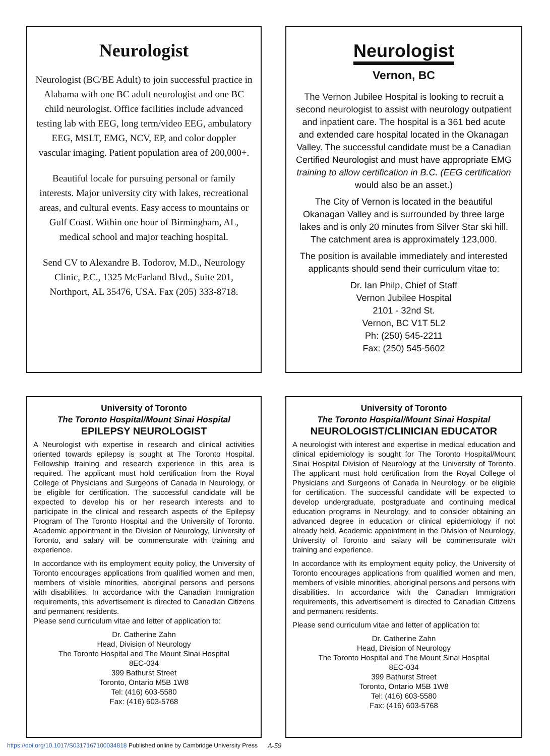Neurologist
Neurologist (BC/BE Adult) to join successful practice in Alabama with one BC adult neurologist and one BC child neurologist. Office facilities include advanced testing lab with EEG, long term/video EEG, ambulatory EEG, MSLT, EMG, NCV, EP, and color doppler vascular imaging. Patient population area of 200,000+.
Beautiful locale for pursuing personal or family interests. Major university city with lakes, recreational areas, and cultural events. Easy access to mountains or Gulf Coast. Within one hour of Birmingham, AL, medical school and major teaching hospital.
Send CV to Alexandre B. Todorov, M.D., Neurology Clinic, P.C., 1325 McFarland Blvd., Suite 201, Northport, AL 35476, USA. Fax (205) 333-8718.
Neurologist
Vernon, BC
The Vernon Jubilee Hospital is looking to recruit a second neurologist to assist with neurology outpatient and inpatient care. The hospital is a 361 bed acute and extended care hospital located in the Okanagan Valley. The successful candidate must be a Canadian Certified Neurologist and must have appropriate EMG training to allow certification in B.C. (EEG certification would also be an asset.)
The City of Vernon is located in the beautiful Okanagan Valley and is surrounded by three large lakes and is only 20 minutes from Silver Star ski hill. The catchment area is approximately 123,000.
The position is available immediately and interested applicants should send their curriculum vitae to:
Dr. Ian Philp, Chief of Staff
Vernon Jubilee Hospital
2101 - 32nd St.
Vernon, BC V1T 5L2
Ph: (250) 545-2211
Fax: (250) 545-5602
University of Toronto
The Toronto Hospital/Mount Sinai Hospital
EPILEPSY NEUROLOGIST
A Neurologist with expertise in research and clinical activities oriented towards epilepsy is sought at The Toronto Hospital. Fellowship training and research experience in this area is required. The applicant must hold certification from the Royal College of Physicians and Surgeons of Canada in Neurology, or be eligible for certification. The successful candidate will be expected to develop his or her research interests and to participate in the clinical and research aspects of the Epilepsy Program of The Toronto Hospital and the University of Toronto. Academic appointment in the Division of Neurology, University of Toronto, and salary will be commensurate with training and experience.
In accordance with its employment equity policy, the University of Toronto encourages applications from qualified women and men, members of visible minorities, aboriginal persons and persons with disabilities. In accordance with the Canadian Immigration requirements, this advertisement is directed to Canadian Citizens and permanent residents.
Please send curriculum vitae and letter of application to:
Dr. Catherine Zahn
Head, Division of Neurology
The Toronto Hospital and The Mount Sinai Hospital
8EC-034
399 Bathurst Street
Toronto, Ontario M5B 1W8
Tel: (416) 603-5580
Fax: (416) 603-5768
University of Toronto
The Toronto Hospital/Mount Sinai Hospital
NEUROLOGIST/CLINICIAN EDUCATOR
A neurologist with interest and expertise in medical education and clinical epidemiology is sought for The Toronto Hospital/Mount Sinai Hospital Division of Neurology at the University of Toronto. The applicant must hold certification from the Royal College of Physicians and Surgeons of Canada in Neurology, or be eligible for certification. The successful candidate will be expected to develop undergraduate, postgraduate and continuing medical education programs in Neurology, and to consider obtaining an advanced degree in education or clinical epidemiology if not already held. Academic appointment in the Division of Neurology, University of Toronto and salary will be commensurate with training and experience.
In accordance with its employment equity policy, the University of Toronto encourages applications from qualified women and men, members of visible minorities, aboriginal persons and persons with disabilities. In accordance with the Canadian Immigration requirements, this advertisement is directed to Canadian Citizens and permanent residents.
Please send curriculum vitae and letter of application to:
Dr. Catherine Zahn
Head, Division of Neurology
The Toronto Hospital and The Mount Sinai Hospital
8EC-034
399 Bathurst Street
Toronto, Ontario M5B 1W8
Tel: (416) 603-5580
Fax: (416) 603-5768
https://doi.org/10.1017/S0317167100034818 Published online by Cambridge University Press A-59